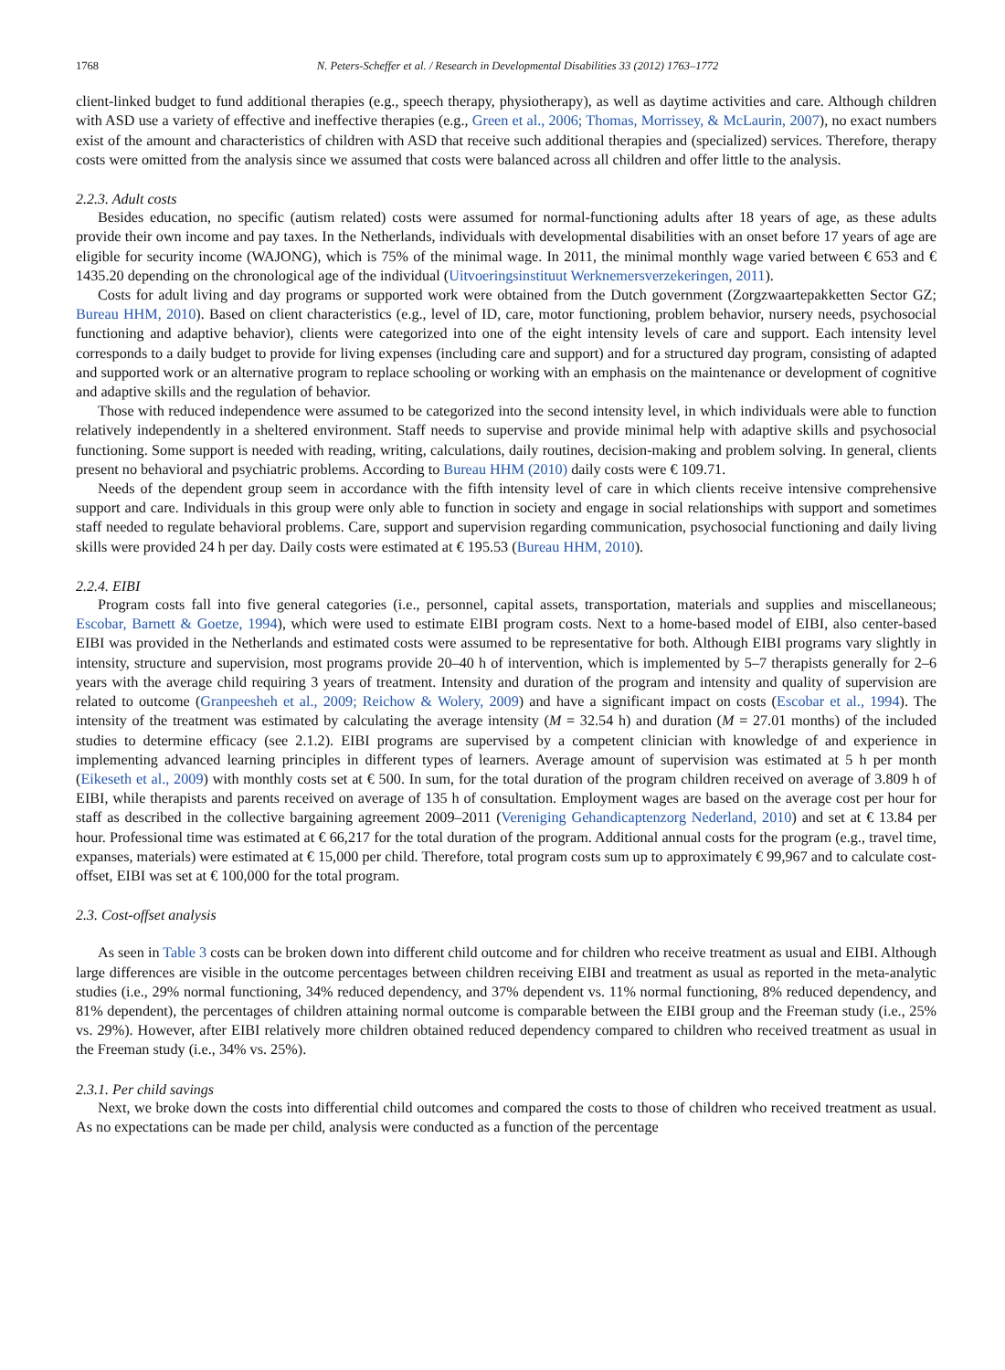1768 N. Peters-Scheffer et al. / Research in Developmental Disabilities 33 (2012) 1763–1772
client-linked budget to fund additional therapies (e.g., speech therapy, physiotherapy), as well as daytime activities and care. Although children with ASD use a variety of effective and ineffective therapies (e.g., Green et al., 2006; Thomas, Morrissey, & McLaurin, 2007), no exact numbers exist of the amount and characteristics of children with ASD that receive such additional therapies and (specialized) services. Therefore, therapy costs were omitted from the analysis since we assumed that costs were balanced across all children and offer little to the analysis.
2.2.3. Adult costs
Besides education, no specific (autism related) costs were assumed for normal-functioning adults after 18 years of age, as these adults provide their own income and pay taxes. In the Netherlands, individuals with developmental disabilities with an onset before 17 years of age are eligible for security income (WAJONG), which is 75% of the minimal wage. In 2011, the minimal monthly wage varied between € 653 and € 1435.20 depending on the chronological age of the individual (Uitvoeringsinstituut Werknemersverzekeringen, 2011).
Costs for adult living and day programs or supported work were obtained from the Dutch government (Zorgzwaartepakketten Sector GZ; Bureau HHM, 2010). Based on client characteristics (e.g., level of ID, care, motor functioning, problem behavior, nursery needs, psychosocial functioning and adaptive behavior), clients were categorized into one of the eight intensity levels of care and support. Each intensity level corresponds to a daily budget to provide for living expenses (including care and support) and for a structured day program, consisting of adapted and supported work or an alternative program to replace schooling or working with an emphasis on the maintenance or development of cognitive and adaptive skills and the regulation of behavior.
Those with reduced independence were assumed to be categorized into the second intensity level, in which individuals were able to function relatively independently in a sheltered environment. Staff needs to supervise and provide minimal help with adaptive skills and psychosocial functioning. Some support is needed with reading, writing, calculations, daily routines, decision-making and problem solving. In general, clients present no behavioral and psychiatric problems. According to Bureau HHM (2010) daily costs were € 109.71.
Needs of the dependent group seem in accordance with the fifth intensity level of care in which clients receive intensive comprehensive support and care. Individuals in this group were only able to function in society and engage in social relationships with support and sometimes staff needed to regulate behavioral problems. Care, support and supervision regarding communication, psychosocial functioning and daily living skills were provided 24 h per day. Daily costs were estimated at € 195.53 (Bureau HHM, 2010).
2.2.4. EIBI
Program costs fall into five general categories (i.e., personnel, capital assets, transportation, materials and supplies and miscellaneous; Escobar, Barnett & Goetze, 1994), which were used to estimate EIBI program costs. Next to a home-based model of EIBI, also center-based EIBI was provided in the Netherlands and estimated costs were assumed to be representative for both. Although EIBI programs vary slightly in intensity, structure and supervision, most programs provide 20–40 h of intervention, which is implemented by 5–7 therapists generally for 2–6 years with the average child requiring 3 years of treatment. Intensity and duration of the program and intensity and quality of supervision are related to outcome (Granpeesheh et al., 2009; Reichow & Wolery, 2009) and have a significant impact on costs (Escobar et al., 1994). The intensity of the treatment was estimated by calculating the average intensity (M = 32.54 h) and duration (M = 27.01 months) of the included studies to determine efficacy (see 2.1.2). EIBI programs are supervised by a competent clinician with knowledge of and experience in implementing advanced learning principles in different types of learners. Average amount of supervision was estimated at 5 h per month (Eikeseth et al., 2009) with monthly costs set at € 500. In sum, for the total duration of the program children received on average of 3.809 h of EIBI, while therapists and parents received on average of 135 h of consultation. Employment wages are based on the average cost per hour for staff as described in the collective bargaining agreement 2009–2011 (Vereniging Gehandicaptenzorg Nederland, 2010) and set at € 13.84 per hour. Professional time was estimated at € 66,217 for the total duration of the program. Additional annual costs for the program (e.g., travel time, expanses, materials) were estimated at € 15,000 per child. Therefore, total program costs sum up to approximately € 99,967 and to calculate cost-offset, EIBI was set at € 100,000 for the total program.
2.3. Cost-offset analysis
As seen in Table 3 costs can be broken down into different child outcome and for children who receive treatment as usual and EIBI. Although large differences are visible in the outcome percentages between children receiving EIBI and treatment as usual as reported in the meta-analytic studies (i.e., 29% normal functioning, 34% reduced dependency, and 37% dependent vs. 11% normal functioning, 8% reduced dependency, and 81% dependent), the percentages of children attaining normal outcome is comparable between the EIBI group and the Freeman study (i.e., 25% vs. 29%). However, after EIBI relatively more children obtained reduced dependency compared to children who received treatment as usual in the Freeman study (i.e., 34% vs. 25%).
2.3.1. Per child savings
Next, we broke down the costs into differential child outcomes and compared the costs to those of children who received treatment as usual. As no expectations can be made per child, analysis were conducted as a function of the percentage